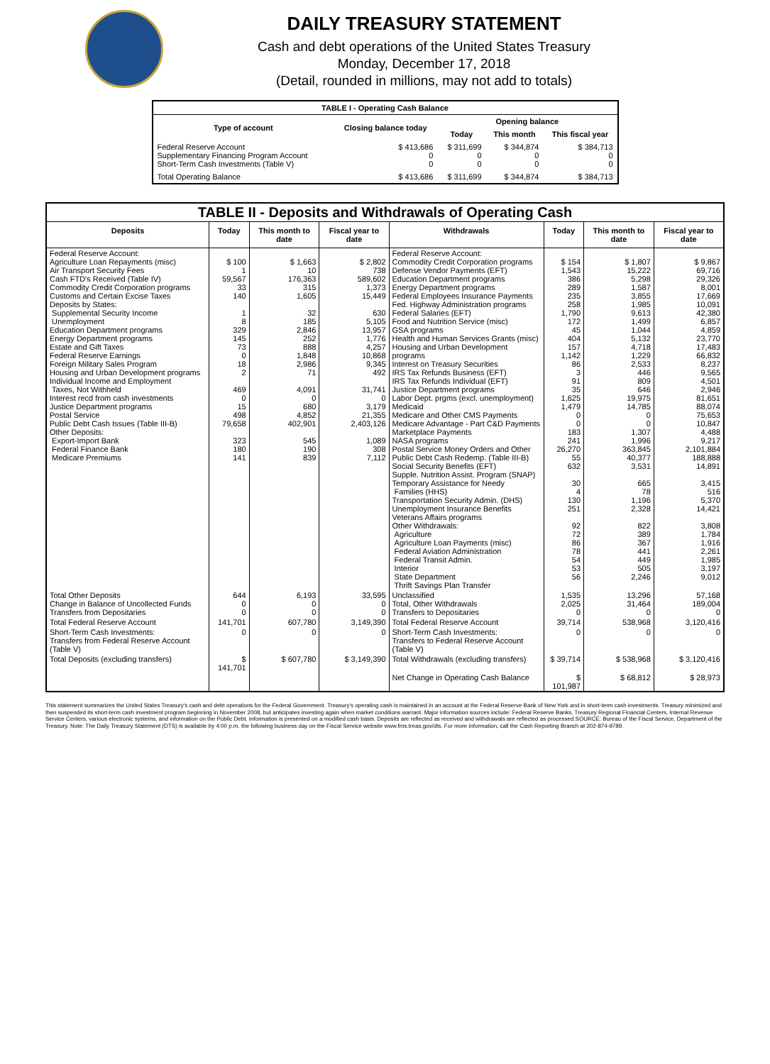DAILY TREASURY STATEMENT
Cash and debt operations of the United States Treasury
Monday, December 17, 2018
(Detail, rounded in millions, may not add to totals)
| TABLE I - Operating Cash Balance | | | | |
| Type of account | Closing balance today | Opening balance | | |
| | | Today | This month | This fiscal year |
| Federal Reserve Account Supplementary Financing Program Account Short-Term Cash Investments (Table V) | $ 413,686 0 0 | $ 311,699 0 0 | $ 344,874 0 0 | $ 384,713 0 0 |
| Total Operating Balance | $ 413,686 | $ 311,699 | $ 344,874 | $ 384,713 |
| TABLE II - Deposits and Withdrawals of Operating Cash | | | | | | | |
| Deposits | Today | This month to date | Fiscal year to date | Withdrawals | Today | This month to date | Fiscal year to date |
| Federal Reserve Account: Agriculture Loan Repayments (misc) Air Transport Security Fees Cash FTD's Received (Table IV) Commodity Credit Corporation programs Customs and Certain Excise Taxes Deposits by States: Supplemental Security Income Unemployment Education Department programs Energy Department programs Estate and Gift Taxes Federal Reserve Earnings Foreign Military Sales Program Housing and Urban Development programs Individual Income and Employment Taxes, Not Withheld Interest recd from cash investments Justice Department programs Postal Service Public Debt Cash Issues (Table III-B) Other Deposits: Export-Import Bank Federal Finance Bank Medicare Premiums | $ 100 1 59,567 33 140 1 8 329 145 73 0 18 2 469 0 15 498 79,658 323 180 141 | $ 1,663 10 176,363 315 1,605 32 185 2,846 252 888 1,848 2,986 71 4,091 0 680 4,852 402,901 545 190 839 | $ 2,802 738 589,602 1,373 15,449 630 5,105 13,957 1,776 4,257 10,868 9,345 492 31,741 0 3,179 21,355 2,403,126 1,089 308 7,112 | Federal Reserve Account: Commodity Credit Corporation programs Defense Vendor Payments (EFT) Education Department programs Energy Department programs Federal Employees Insurance Payments Fed. Highway Administration programs Federal Salaries (EFT) Food and Nutrition Service (misc) GSA programs Health and Human Services Grants (misc) Housing and Urban Development programs Interest on Treasury Securities IRS Tax Refunds Business (EFT) IRS Tax Refunds Individual (EFT) Justice Department programs Labor Dept. prgms (excl. unemployment) Medicaid Medicare and Other CMS Payments Medicare Advantage - Part C&D Payments Marketplace Payments NASA programs Postal Service Money Orders and Other Public Debt Cash Redemp. (Table III-B) Social Security Benefits (EFT) Supple. Nutrition Assist. Program (SNAP) Temporary Assistance for Needy Families (HHS) Transportation Security Admin. (DHS) Unemployment Insurance Benefits Veterans Affairs programs Other Withdrawals: Agriculture Agriculture Loan Payments (misc) Federal Aviation Administration Federal Transit Admin. Interior State Department Thrift Savings Plan Transfer | $ 154 1,543 386 289 235 258 1,790 172 45 404 157 1,142 86 3 91 35 1,625 1,479 0 0 183 241 26,270 55 632 30 4 130 251 92 72 86 78 54 53 56 | $ 1,807 15,222 5,298 1,587 3,855 1,985 9,613 1,499 1,044 5,132 4,718 1,229 2,533 446 809 646 19,975 14,785 0 0 1,307 1,996 363,845 40,377 3,531 665 78 1,196 2,328 822 389 367 441 449 505 2,246 | $ 9,867 69,716 29,326 8,001 17,669 10,091 42,380 6,857 4,859 23,770 17,483 66,832 8,237 9,565 4,501 2,946 81,651 88,074 75,653 10,847 4,488 9,217 2,101,884 188,888 14,891 3,415 516 5,370 14,421 3,808 1,784 1,916 2,261 1,985 3,197 9,012 |
| Total Other Deposits Change in Balance of Uncollected Funds Transfers from Depositaries | 644 0 0 | 6,193 0 0 | 33,595 0 0 | Unclassified Total, Other Withdrawals Transfers to Depositaries | 1,535 2,025 0 | 13,296 31,464 0 | 57,168 189,004 0 |
| Total Federal Reserve Account | 141,701 | 607,780 | 3,149,390 | Total Federal Reserve Account | 39,714 | 538,968 | 3,120,416 |
| Short-Term Cash Investments: Transfers from Federal Reserve Account (Table V) | 0 | 0 | 0 | Short-Term Cash Investments: Transfers to Federal Reserve Account (Table V) | 0 | 0 | 0 |
| Total Deposits (excluding transfers) | $ 141,701 | $ 607,780 | $ 3,149,390 | Total Withdrawals (excluding transfers) | $ 39,714 | $ 538,968 | $ 3,120,416 |
| | | | | Net Change in Operating Cash Balance | $ 101,987 | $ 68,812 | $ 28,973 |
This statement summarizes the United States Treasury's cash and debt operations for the Federal Government. Treasury's operating cash is maintained in an account at the Federal Reserve Bank of New York and in short-term cash investments. Treasury minimized and then suspended its short-term cash investment program beginning in November 2008, but anticipates investing again when market conditions warrant. Major information sources include: Federal Reserve Banks, Treasury Regional Financial Centers, Internal Revenue Service Centers, various electronic systems, and information on the Public Debt. Information is presented on a modified cash basis. Deposits are reflected as received and withdrawals are reflected as processed.SOURCE: Bureau of the Fiscal Service, Department of the Treasury. Note: The Daily Treasury Statement (DTS) is available by 4:00 p.m. the following business day on the Fiscal Service website www.fms.treas.gov/dts. For more information, call the Cash Reporting Branch at 202-874-9789.